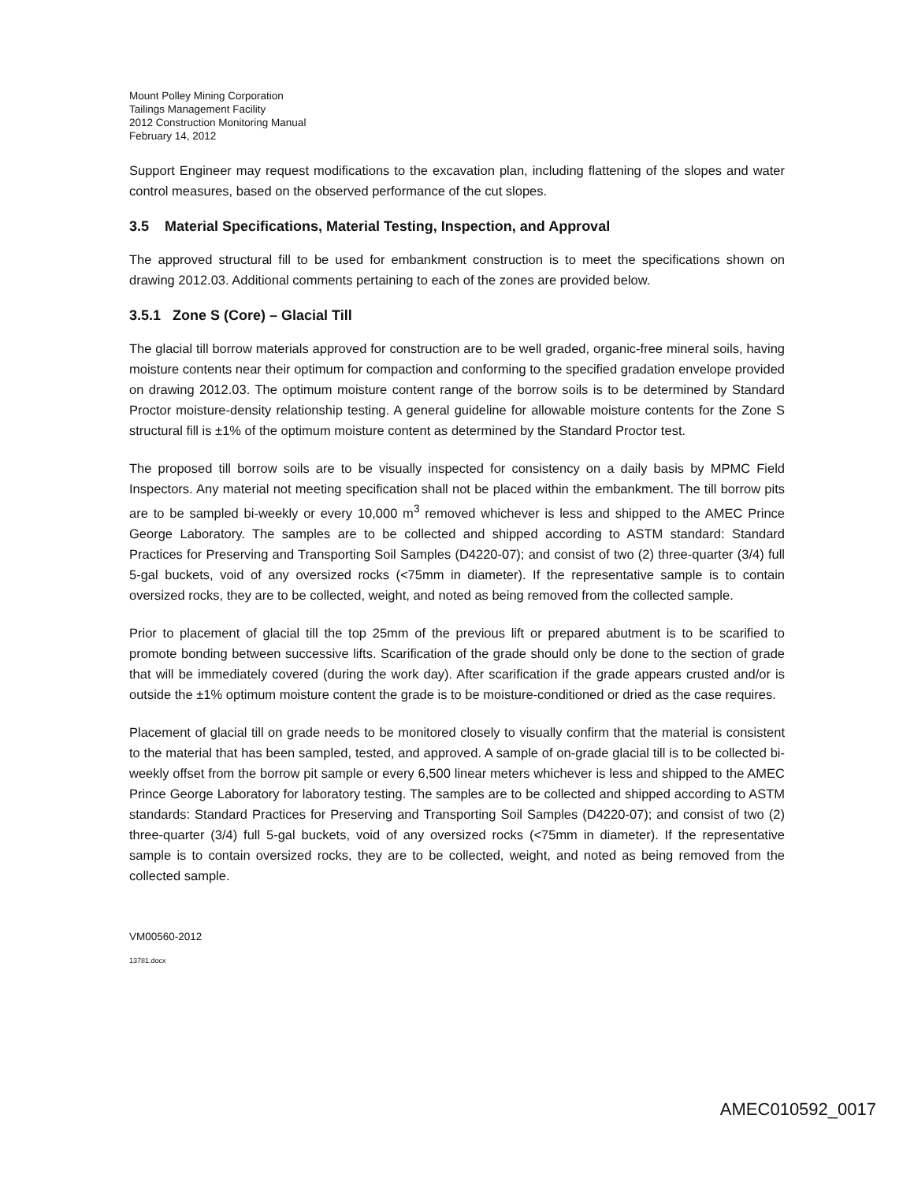Mount Polley Mining Corporation
Tailings Management Facility
2012 Construction Monitoring Manual
February 14, 2012
Support Engineer may request modifications to the excavation plan, including flattening of the slopes and water control measures, based on the observed performance of the cut slopes.
3.5 Material Specifications, Material Testing, Inspection, and Approval
The approved structural fill to be used for embankment construction is to meet the specifications shown on drawing 2012.03. Additional comments pertaining to each of the zones are provided below.
3.5.1 Zone S (Core) – Glacial Till
The glacial till borrow materials approved for construction are to be well graded, organic-free mineral soils, having moisture contents near their optimum for compaction and conforming to the specified gradation envelope provided on drawing 2012.03. The optimum moisture content range of the borrow soils is to be determined by Standard Proctor moisture-density relationship testing. A general guideline for allowable moisture contents for the Zone S structural fill is ±1% of the optimum moisture content as determined by the Standard Proctor test.
The proposed till borrow soils are to be visually inspected for consistency on a daily basis by MPMC Field Inspectors. Any material not meeting specification shall not be placed within the embankment. The till borrow pits are to be sampled bi-weekly or every 10,000 m<sup>3</sup> removed whichever is less and shipped to the AMEC Prince George Laboratory. The samples are to be collected and shipped according to ASTM standard: Standard Practices for Preserving and Transporting Soil Samples (D4220-07); and consist of two (2) three-quarter (3/4) full 5-gal buckets, void of any oversized rocks (<75mm in diameter). If the representative sample is to contain oversized rocks, they are to be collected, weight, and noted as being removed from the collected sample.
Prior to placement of glacial till the top 25mm of the previous lift or prepared abutment is to be scarified to promote bonding between successive lifts. Scarification of the grade should only be done to the section of grade that will be immediately covered (during the work day). After scarification if the grade appears crusted and/or is outside the ±1% optimum moisture content the grade is to be moisture-conditioned or dried as the case requires.
Placement of glacial till on grade needs to be monitored closely to visually confirm that the material is consistent to the material that has been sampled, tested, and approved. A sample of on-grade glacial till is to be collected bi-weekly offset from the borrow pit sample or every 6,500 linear meters whichever is less and shipped to the AMEC Prince George Laboratory for laboratory testing. The samples are to be collected and shipped according to ASTM standards: Standard Practices for Preserving and Transporting Soil Samples (D4220-07); and consist of two (2) three-quarter (3/4) full 5-gal buckets, void of any oversized rocks (<75mm in diameter). If the representative sample is to contain oversized rocks, they are to be collected, weight, and noted as being removed from the collected sample.
VM00560-2012
13781.docx
AMEC010592_0017